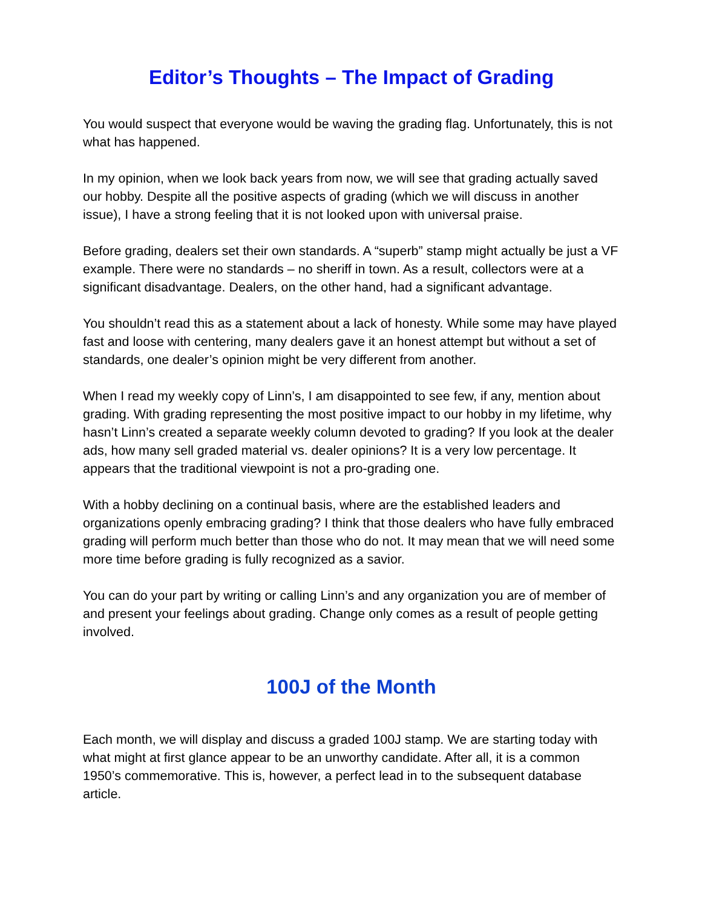Editor’s Thoughts – The Impact of Grading
You would suspect that everyone would be waving the grading flag. Unfortunately, this is not what has happened.
In my opinion, when we look back years from now, we will see that grading actually saved our hobby. Despite all the positive aspects of grading (which we will discuss in another issue), I have a strong feeling that it is not looked upon with universal praise.
Before grading, dealers set their own standards. A “superb” stamp might actually be just a VF example. There were no standards – no sheriff in town. As a result, collectors were at a significant disadvantage. Dealers, on the other hand, had a significant advantage.
You shouldn’t read this as a statement about a lack of honesty. While some may have played fast and loose with centering, many dealers gave it an honest attempt but without a set of standards, one dealer’s opinion might be very different from another.
When I read my weekly copy of Linn’s, I am disappointed to see few, if any, mention about grading. With grading representing the most positive impact to our hobby in my lifetime, why hasn’t Linn’s created a separate weekly column devoted to grading? If you look at the dealer ads, how many sell graded material vs. dealer opinions? It is a very low percentage. It appears that the traditional viewpoint is not a pro-grading one.
With a hobby declining on a continual basis, where are the established leaders and organizations openly embracing grading? I think that those dealers who have fully embraced grading will perform much better than those who do not. It may mean that we will need some more time before grading is fully recognized as a savior.
You can do your part by writing or calling Linn’s and any organization you are of member of and present your feelings about grading. Change only comes as a result of people getting involved.
100J of the Month
Each month, we will display and discuss a graded 100J stamp. We are starting today with what might at first glance appear to be an unworthy candidate. After all, it is a common 1950’s commemorative. This is, however, a perfect lead in to the subsequent database article.